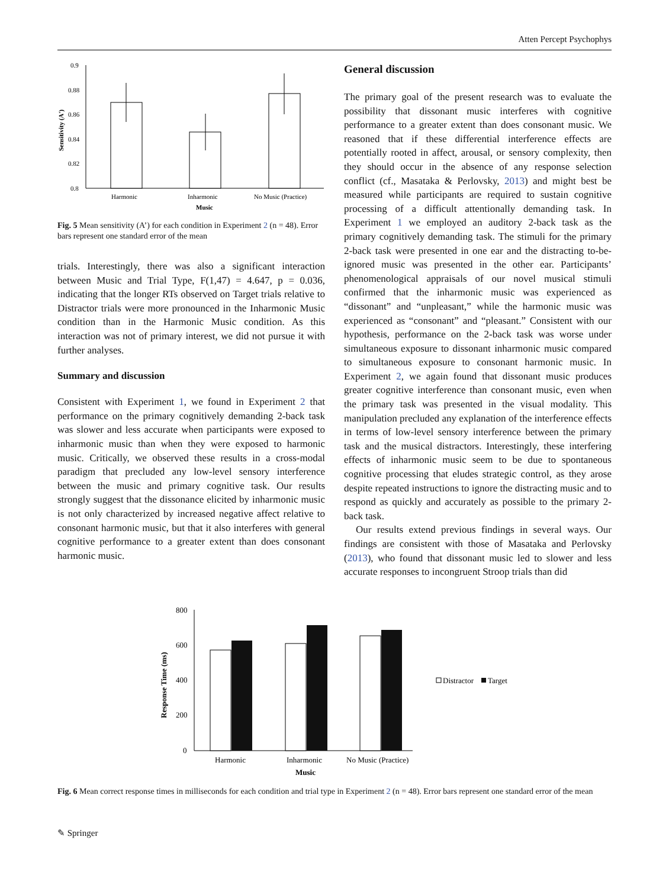Atten Percept Psychophys
0.9
0.88
0.86
0.84
0.82
0.8
Harmonic
Inharmonic
No Music (Practice)
Music
Sensitivity (A')
Fig. 5 Mean sensitivity (A’) for each condition in Experiment 2 (n = 48). Error bars represent one standard error of the mean
trials. Interestingly, there was also a significant interaction between Music and Trial Type, F(1,47) = 4.647, p = 0.036, indicating that the longer RTs observed on Target trials relative to Distractor trials were more pronounced in the Inharmonic Music condition than in the Harmonic Music condition. As this interaction was not of primary interest, we did not pursue it with further analyses.
Summary and discussion
Consistent with Experiment 1, we found in Experiment 2 that performance on the primary cognitively demanding 2-back task was slower and less accurate when participants were exposed to inharmonic music than when they were exposed to harmonic music. Critically, we observed these results in a cross-modal paradigm that precluded any low-level sensory interference between the music and primary cognitive task. Our results strongly suggest that the dissonance elicited by inharmonic music is not only characterized by increased negative affect relative to consonant harmonic music, but that it also interferes with general cognitive performance to a greater extent than does consonant harmonic music.
General discussion
The primary goal of the present research was to evaluate the possibility that dissonant music interferes with cognitive performance to a greater extent than does consonant music. We reasoned that if these differential interference effects are potentially rooted in affect, arousal, or sensory complexity, then they should occur in the absence of any response selection conflict (cf., Masataka & Perlovsky, 2013) and might best be measured while participants are required to sustain cognitive processing of a difficult attentionally demanding task. In Experiment 1 we employed an auditory 2-back task as the primary cognitively demanding task. The stimuli for the primary 2-back task were presented in one ear and the distracting to-be-ignored music was presented in the other ear. Participants’ phenomenological appraisals of our novel musical stimuli confirmed that the inharmonic music was experienced as “dissonant” and “unpleasant,” while the harmonic music was experienced as “consonant” and “pleasant.” Consistent with our hypothesis, performance on the 2-back task was worse under simultaneous exposure to dissonant inharmonic music compared to simultaneous exposure to consonant harmonic music. In Experiment 2, we again found that dissonant music produces greater cognitive interference than consonant music, even when the primary task was presented in the visual modality. This manipulation precluded any explanation of the interference effects in terms of low-level sensory interference between the primary task and the musical distractors. Interestingly, these interfering effects of inharmonic music seem to be due to spontaneous cognitive processing that eludes strategic control, as they arose despite repeated instructions to ignore the distracting music and to respond as quickly and accurately as possible to the primary 2-back task.
Our results extend previous findings in several ways. Our findings are consistent with those of Masataka and Perlovsky (2013), who found that dissonant music led to slower and less accurate responses to incongruent Stroop trials than did
800
600
400
200
0
Harmonic
Inharmonic
No Music (Practice)
Music
Response Time (ms)
Distractor
Target
Fig. 6 Mean correct response times in milliseconds for each condition and trial type in Experiment 2 (n = 48). Error bars represent one standard error of the mean
✎ Springer